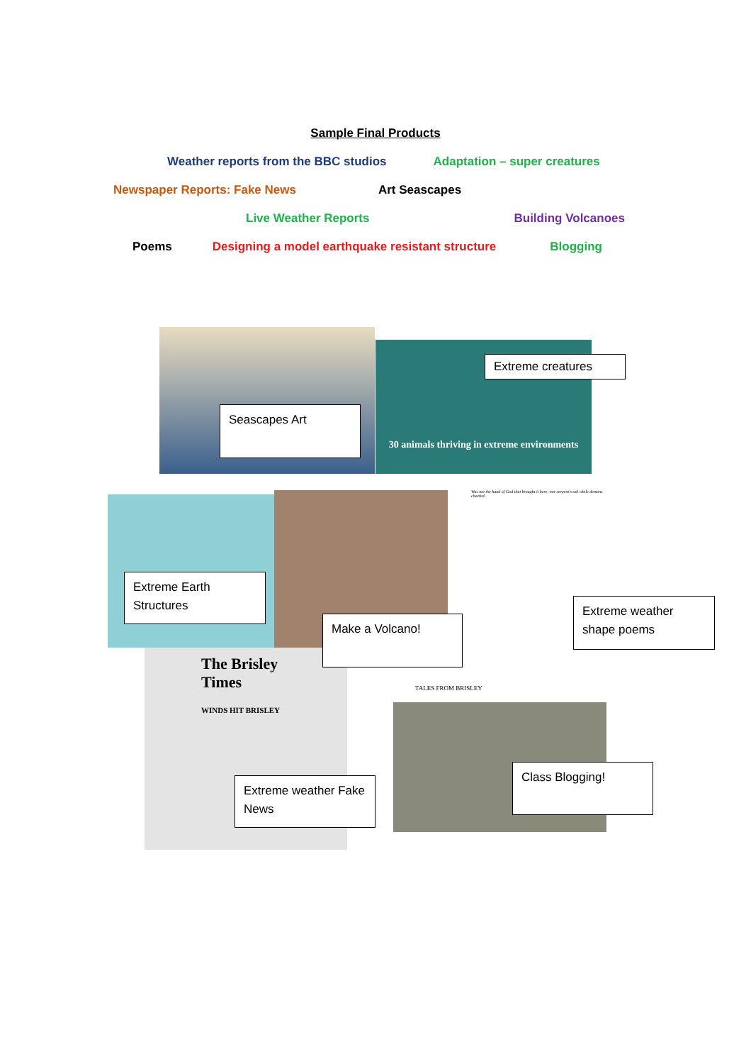Sample Final Products
Weather reports from the BBC studios Adaptation – super creatures
Newspaper Reports: Fake News Art Seascapes
Live Weather Reports Building Volcanoes
Poems Designing a model earthquake resistant structure Blogging
30 animals thriving in extreme environments
Was not the hand of God that brought it here; nor serpent's tail while demons cheered.
The Brisley Times
WINDS HIT BRISLEY
TALES FROM BRISLEY
Seascapes Art
Extreme creatures
Extreme Earth Structures
Make a Volcano!
Extreme weather shape poems
Extreme weather Fake News
Class Blogging!